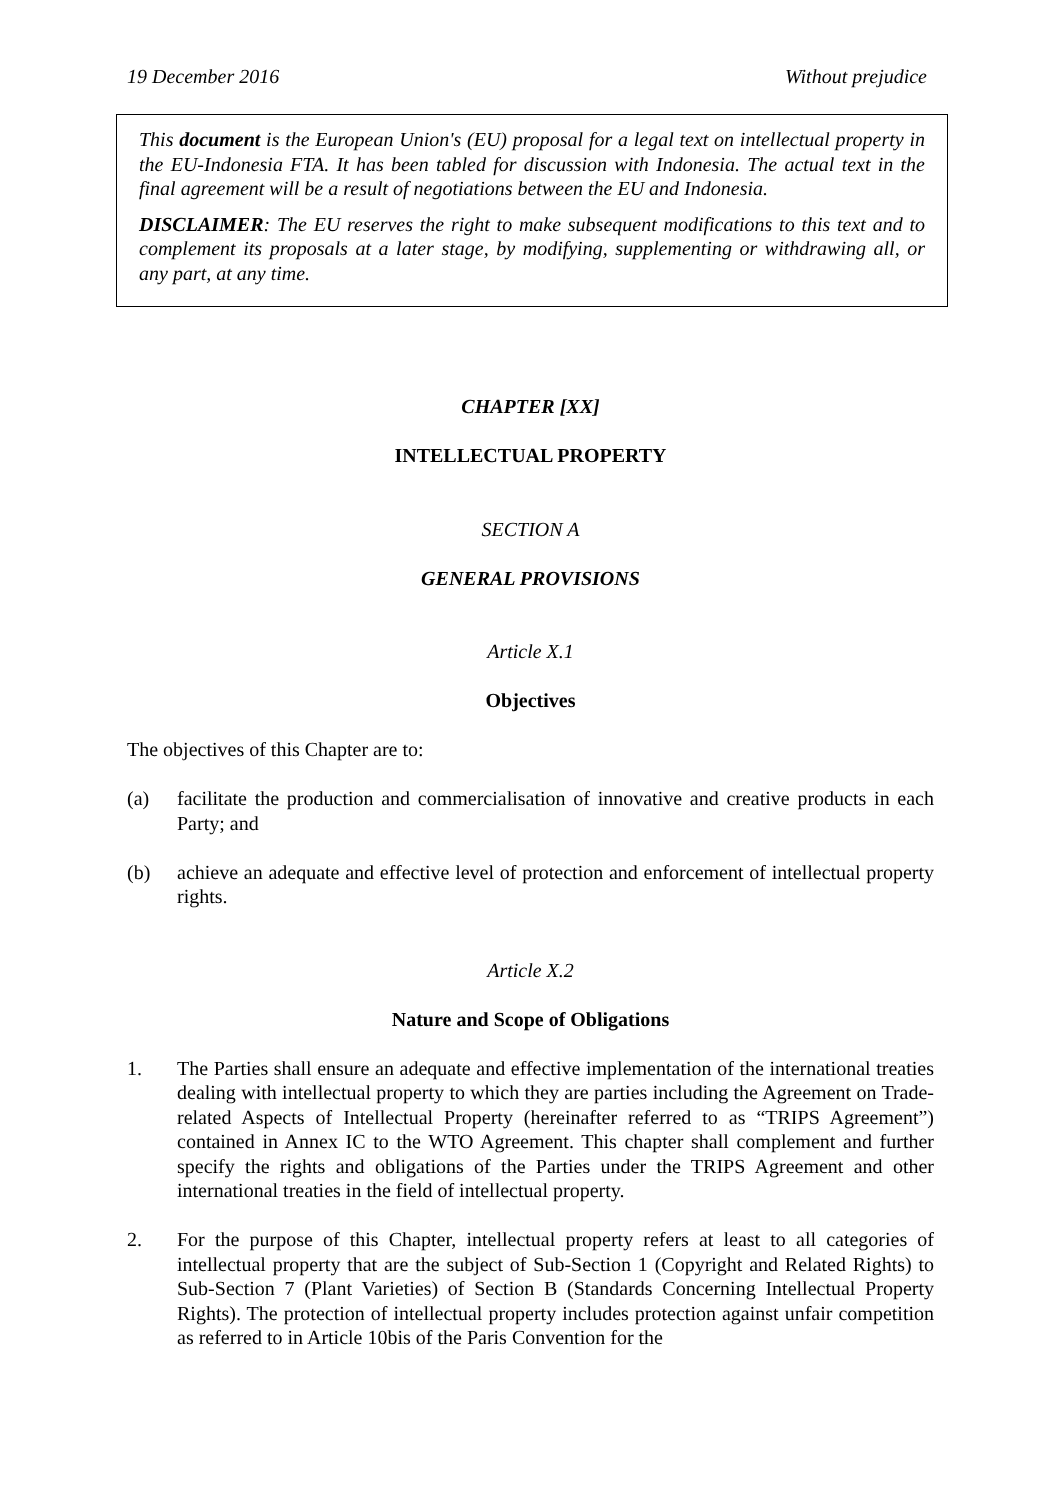19 December 2016 Without prejudice
This document is the European Union's (EU) proposal for a legal text on intellectual property in the EU-Indonesia FTA. It has been tabled for discussion with Indonesia. The actual text in the final agreement will be a result of negotiations between the EU and Indonesia.
DISCLAIMER: The EU reserves the right to make subsequent modifications to this text and to complement its proposals at a later stage, by modifying, supplementing or withdrawing all, or any part, at any time.
CHAPTER [XX]
INTELLECTUAL PROPERTY
SECTION A
GENERAL PROVISIONS
Article X.1
Objectives
The objectives of this Chapter are to:
(a) facilitate the production and commercialisation of innovative and creative products in each Party; and
(b) achieve an adequate and effective level of protection and enforcement of intellectual property rights.
Article X.2
Nature and Scope of Obligations
1. The Parties shall ensure an adequate and effective implementation of the international treaties dealing with intellectual property to which they are parties including the Agreement on Trade-related Aspects of Intellectual Property (hereinafter referred to as “TRIPS Agreement”) contained in Annex IC to the WTO Agreement. This chapter shall complement and further specify the rights and obligations of the Parties under the TRIPS Agreement and other international treaties in the field of intellectual property.
2. For the purpose of this Chapter, intellectual property refers at least to all categories of intellectual property that are the subject of Sub-Section 1 (Copyright and Related Rights) to Sub-Section 7 (Plant Varieties) of Section B (Standards Concerning Intellectual Property Rights). The protection of intellectual property includes protection against unfair competition as referred to in Article 10bis of the Paris Convention for the